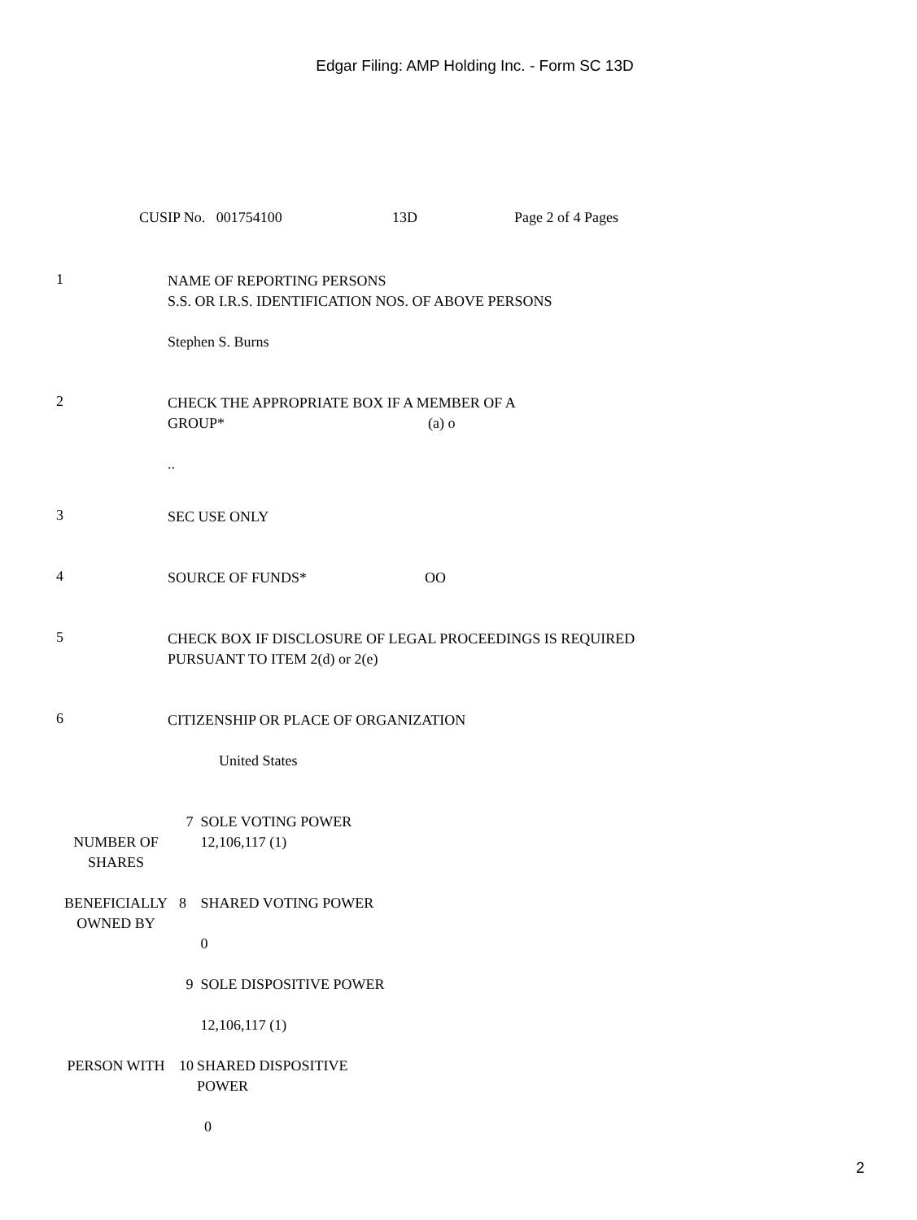Edgar Filing: AMP Holding Inc. - Form SC 13D
CUSIP No. 001754100 13D Page 2 of 4 Pages
1
NAME OF REPORTING PERSONS
S.S. OR I.R.S. IDENTIFICATION NOS. OF ABOVE PERSONS
Stephen S. Burns
2
CHECK THE APPROPRIATE BOX IF A MEMBER OF A
GROUP* (a) o
..
3
SEC USE ONLY
4
SOURCE OF FUNDS* OO
5
CHECK BOX IF DISCLOSURE OF LEGAL PROCEEDINGS IS REQUIRED
PURSUANT TO ITEM 2(d) or 2(e)
6
CITIZENSHIP OR PLACE OF ORGANIZATION
United States
| NUMBER OF SHARES | 7 | SOLE VOTING POWER 12,106,117 (1) |
| BENEFICIALLY OWNED BY | 8 | SHARED VOTING POWER 0 |
| | 9 | SOLE DISPOSITIVE POWER 12,106,117 (1) |
| PERSON WITH | 10 | SHARED DISPOSITIVE POWER 0 |
2